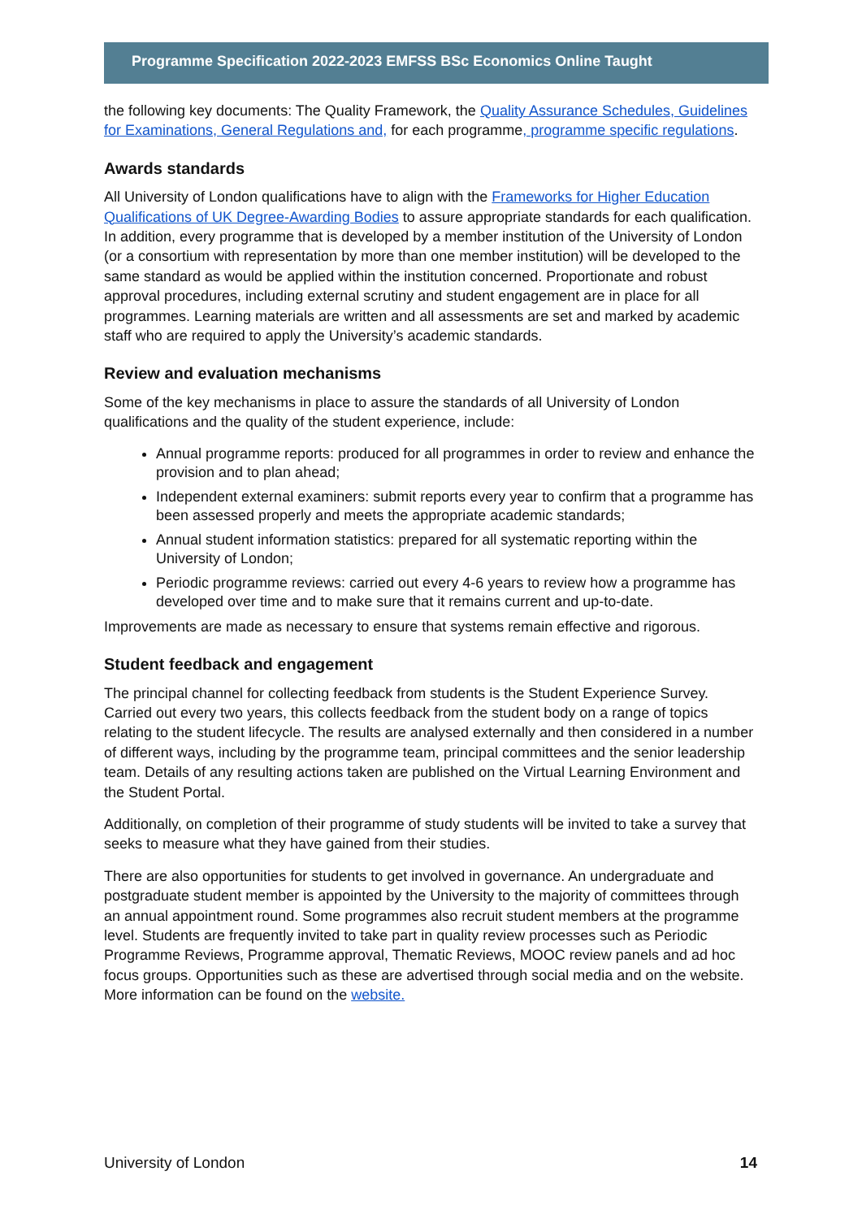Programme Specification 2022-2023 EMFSS BSc Economics Online Taught
the following key documents: The Quality Framework, the Quality Assurance Schedules, Guidelines for Examinations, General Regulations and, for each programme, programme specific regulations.
Awards standards
All University of London qualifications have to align with the Frameworks for Higher Education Qualifications of UK Degree-Awarding Bodies to assure appropriate standards for each qualification. In addition, every programme that is developed by a member institution of the University of London (or a consortium with representation by more than one member institution) will be developed to the same standard as would be applied within the institution concerned. Proportionate and robust approval procedures, including external scrutiny and student engagement are in place for all programmes. Learning materials are written and all assessments are set and marked by academic staff who are required to apply the University’s academic standards.
Review and evaluation mechanisms
Some of the key mechanisms in place to assure the standards of all University of London qualifications and the quality of the student experience, include:
Annual programme reports: produced for all programmes in order to review and enhance the provision and to plan ahead;
Independent external examiners: submit reports every year to confirm that a programme has been assessed properly and meets the appropriate academic standards;
Annual student information statistics: prepared for all systematic reporting within the University of London;
Periodic programme reviews: carried out every 4-6 years to review how a programme has developed over time and to make sure that it remains current and up-to-date.
Improvements are made as necessary to ensure that systems remain effective and rigorous.
Student feedback and engagement
The principal channel for collecting feedback from students is the Student Experience Survey. Carried out every two years, this collects feedback from the student body on a range of topics relating to the student lifecycle. The results are analysed externally and then considered in a number of different ways, including by the programme team, principal committees and the senior leadership team. Details of any resulting actions taken are published on the Virtual Learning Environment and the Student Portal.
Additionally, on completion of their programme of study students will be invited to take a survey that seeks to measure what they have gained from their studies.
There are also opportunities for students to get involved in governance. An undergraduate and postgraduate student member is appointed by the University to the majority of committees through an annual appointment round. Some programmes also recruit student members at the programme level. Students are frequently invited to take part in quality review processes such as Periodic Programme Reviews, Programme approval, Thematic Reviews, MOOC review panels and ad hoc focus groups. Opportunities such as these are advertised through social media and on the website. More information can be found on the website.
University of London 14